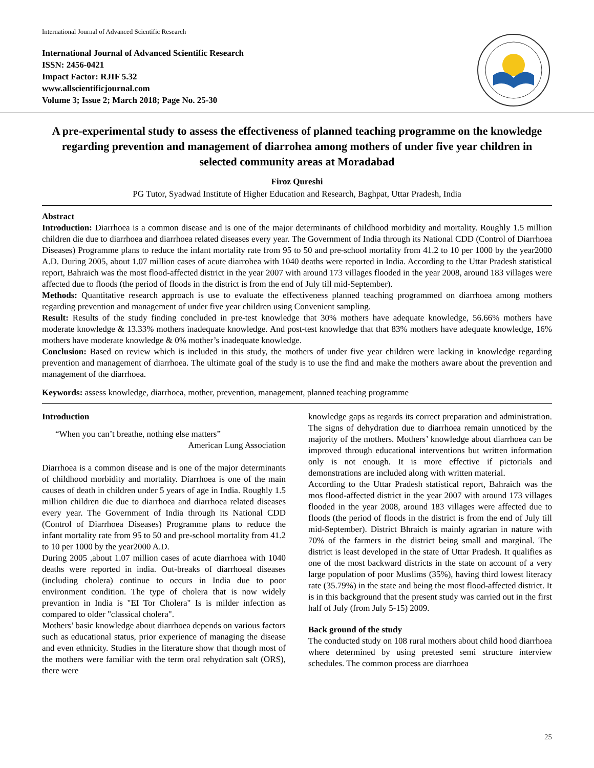International Journal of Advanced Scientific Research
International Journal of Advanced Scientific Research
ISSN: 2456-0421
Impact Factor: RJIF 5.32
www.allscientificjournal.com
Volume 3; Issue 2; March 2018; Page No. 25-30
A pre-experimental study to assess the effectiveness of planned teaching programme on the knowledge regarding prevention and management of diarrohea among mothers of under five year children in selected community areas at Moradabad
Firoz Qureshi
PG Tutor, Syadwad Institute of Higher Education and Research, Baghpat, Uttar Pradesh, India
Abstract
Introduction: Diarrhoea is a common disease and is one of the major determinants of childhood morbidity and mortality. Roughly 1.5 million children die due to diarrhoea and diarrhoea related diseases every year. The Government of India through its National CDD (Control of Diarrhoea Diseases) Programme plans to reduce the infant mortality rate from 95 to 50 and pre-school mortality from 41.2 to 10 per 1000 by the year2000 A.D. During 2005, about 1.07 million cases of acute diarrohea with 1040 deaths were reported in India. According to the Uttar Pradesh statistical report, Bahraich was the most flood-affected district in the year 2007 with around 173 villages flooded in the year 2008, around 183 villages were affected due to floods (the period of floods in the district is from the end of July till mid-September).
Methods: Quantitative research approach is use to evaluate the effectiveness planned teaching programmed on diarrhoea among mothers regarding prevention and management of under five year children using Convenient sampling.
Result: Results of the study finding concluded in pre-test knowledge that 30% mothers have adequate knowledge, 56.66% mothers have moderate knowledge & 13.33% mothers inadequate knowledge. And post-test knowledge that that 83% mothers have adequate knowledge, 16% mothers have moderate knowledge & 0% mother’s inadequate knowledge.
Conclusion: Based on review which is included in this study, the mothers of under five year children were lacking in knowledge regarding prevention and management of diarrhoea. The ultimate goal of the study is to use the find and make the mothers aware about the prevention and management of the diarrhoea.
Keywords: assess knowledge, diarrhoea, mother, prevention, management, planned teaching programme
Introduction
“When you can’t breathe, nothing else matters”
American Lung Association
Diarrhoea is a common disease and is one of the major determinants of childhood morbidity and mortality. Diarrhoea is one of the main causes of death in children under 5 years of age in India. Roughly 1.5 million children die due to diarrhoea and diarrhoea related diseases every year. The Government of India through its National CDD (Control of Diarrhoea Diseases) Programme plans to reduce the infant mortality rate from 95 to 50 and pre-school mortality from 41.2 to 10 per 1000 by the year2000 A.D.
During 2005 ,about 1.07 million cases of acute diarrhoea with 1040 deaths were reported in india. Out-breaks of diarrhoeal diseases (including cholera) continue to occurs in India due to poor environment condition. The type of cholera that is now widely prevantion in India is "EI Tor Cholera" Is is milder infection as compared to older "classical cholera".
Mothers’ basic knowledge about diarrhoea depends on various factors such as educational status, prior experience of managing the disease and even ethnicity. Studies in the literature show that though most of the mothers were familiar with the term oral rehydration salt (ORS), there were
knowledge gaps as regards its correct preparation and administration. The signs of dehydration due to diarrhoea remain unnoticed by the majority of the mothers. Mothers’ knowledge about diarrhoea can be improved through educational interventions but written information only is not enough. It is more effective if pictorials and demonstrations are included along with written material.
According to the Uttar Pradesh statistical report, Bahraich was the mos flood-affected district in the year 2007 with around 173 villages flooded in the year 2008, around 183 villages were affected due to floods (the period of floods in the district is from the end of July till mid-September). District Bhraich is mainly agrarian in nature with 70% of the farmers in the district being small and marginal. The district is least developed in the state of Uttar Pradesh. It qualifies as one of the most backward districts in the state on account of a very large population of poor Muslims (35%), having third lowest literacy rate (35.79%) in the state and being the most flood-affected district. It is in this background that the present study was carried out in the first half of July (from July 5-15) 2009.
Back ground of the study
The conducted study on 108 rural mothers about child hood diarrhoea where determined by using pretested semi structure interview schedules. The common process are diarrhoea
25